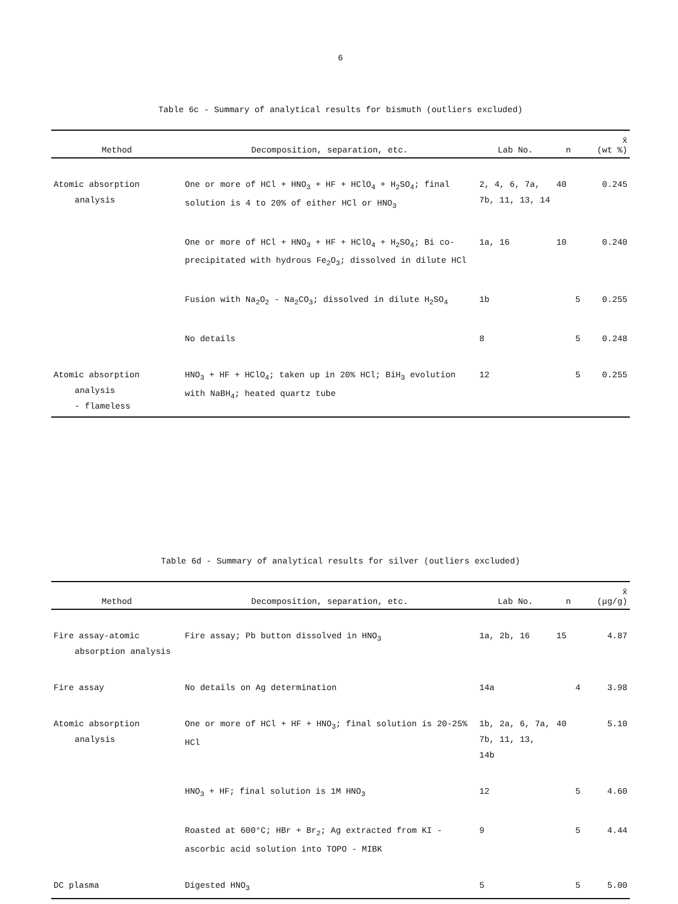6
Table 6c - Summary of analytical results for bismuth (outliers excluded)
| Method | Decomposition, separation, etc. | Lab No. | n | x̄ (wt %) |
| --- | --- | --- | --- | --- |
| Atomic absorption analysis | One or more of HCl + HNO<sub>3</sub> + HF + HClO<sub>4</sub> + H<sub>2</sub>SO<sub>4</sub>; final solution is 4 to 20% of either HCl or HNO<sub>3</sub> | 2, 4, 6, 7a, 7b, 11, 13, 14 | 40 | 0.245 |
| | One or more of HCl + HNO<sub>3</sub> + HF + HClO<sub>4</sub> + H<sub>2</sub>SO<sub>4</sub>; Bi co-precipitated with hydrous Fe<sub>2</sub>O<sub>3</sub>; dissolved in dilute HCl | 1a, 16 | 10 | 0.240 |
| | Fusion with Na<sub>2</sub>O<sub>2</sub> - Na<sub>2</sub>CO<sub>3</sub>; dissolved in dilute H<sub>2</sub>SO<sub>4</sub> | 1b | 5 | 0.255 |
| | No details | 8 | 5 | 0.248 |
| Atomic absorption analysis - flameless | HNO<sub>3</sub> + HF + HClO<sub>4</sub>; taken up in 20% HCl; BiH<sub>3</sub> evolution with NaBH<sub>4</sub>; heated quartz tube | 12 | 5 | 0.255 |
Table 6d - Summary of analytical results for silver (outliers excluded)
| Method | Decomposition, separation, etc. | Lab No. | n | x̄ (μg/g) |
| --- | --- | --- | --- | --- |
| Fire assay-atomic absorption analysis | Fire assay; Pb button dissolved in HNO<sub>3</sub> | 1a, 2b, 16 | 15 | 4.87 |
| Fire assay | No details on Ag determination | 14a | 4 | 3.98 |
| Atomic absorption analysis | One or more of HCl + HF + HNO<sub>3</sub>; final solution is 20-25% HCl | 1b, 2a, 6, 7a, 7b, 11, 13, 14b | 40 | 5.10 |
| | HNO<sub>3</sub> + HF; final solution is 1M HNO<sub>3</sub> | 12 | 5 | 4.60 |
| | Roasted at 600°C; HBr + Br<sub>2</sub>; Ag extracted from KI - ascorbic acid solution into TOPO - MIBK | 9 | 5 | 4.44 |
| DC plasma | Digested HNO<sub>3</sub> | 5 | 5 | 5.00 |